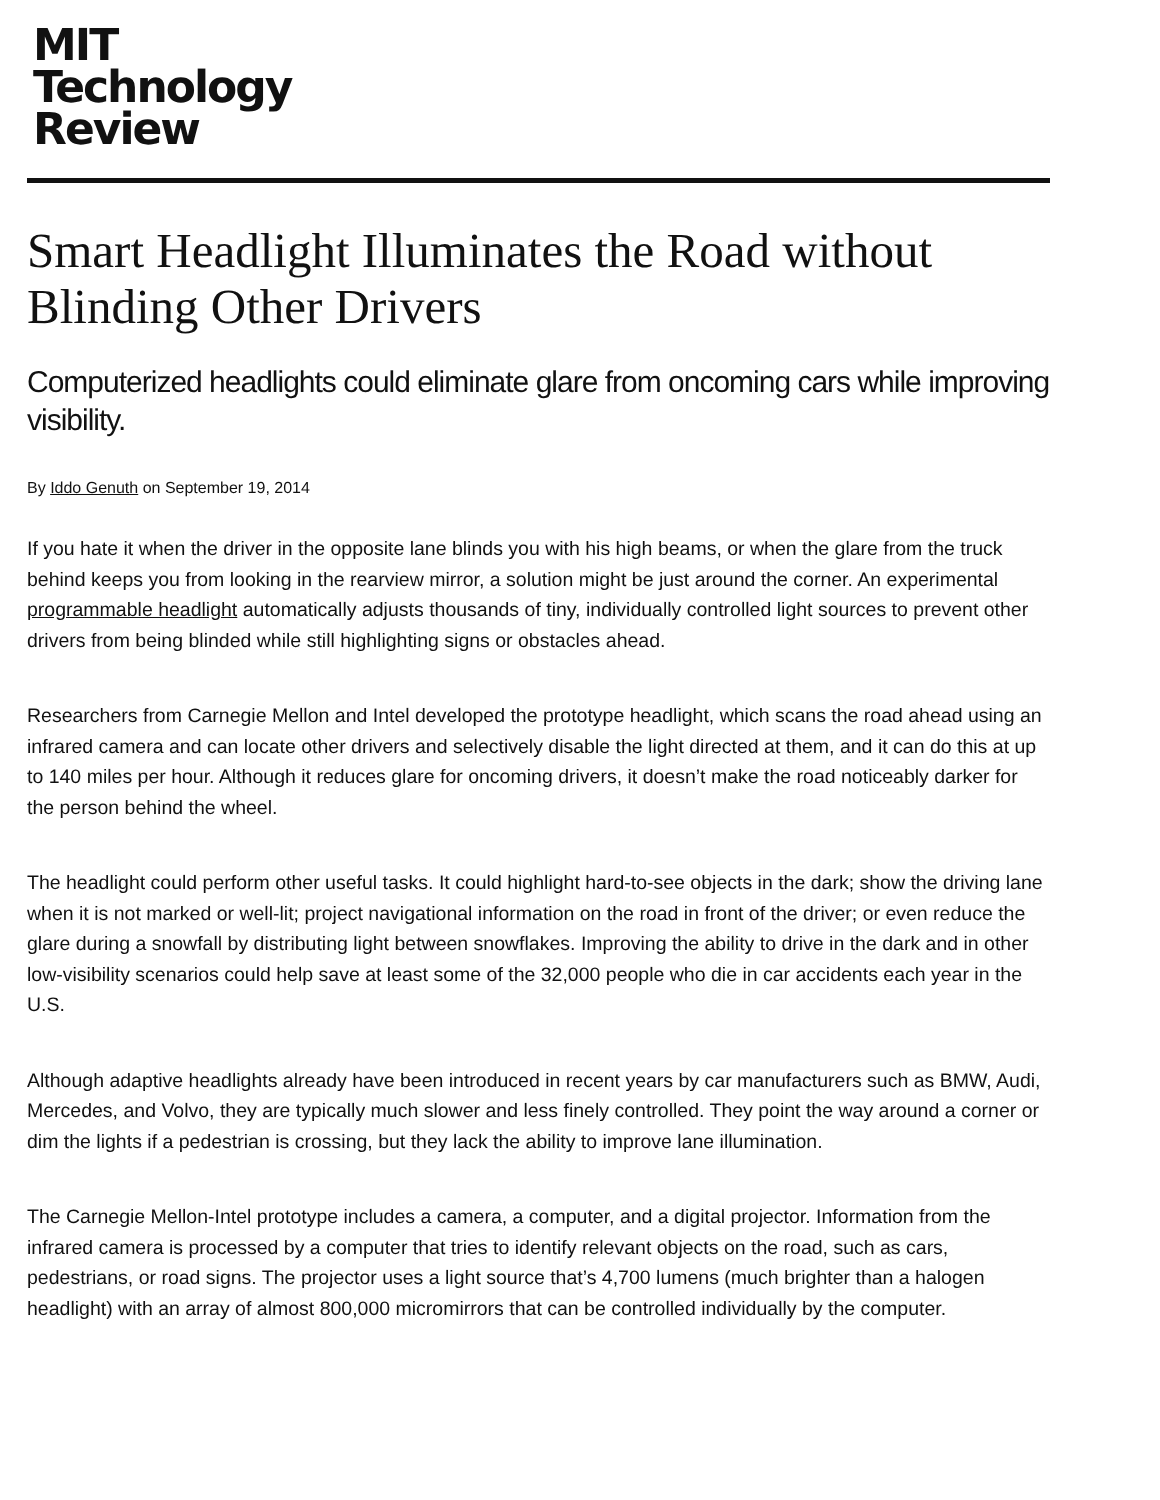MIT
Technology
Review
Smart Headlight Illuminates the Road without Blinding Other Drivers
Computerized headlights could eliminate glare from oncoming cars while improving visibility.
By Iddo Genuth on September 19, 2014
If you hate it when the driver in the opposite lane blinds you with his high beams, or when the glare from the truck behind keeps you from looking in the rearview mirror, a solution might be just around the corner. An experimental programmable headlight automatically adjusts thousands of tiny, individually controlled light sources to prevent other drivers from being blinded while still highlighting signs or obstacles ahead.
Researchers from Carnegie Mellon and Intel developed the prototype headlight, which scans the road ahead using an infrared camera and can locate other drivers and selectively disable the light directed at them, and it can do this at up to 140 miles per hour. Although it reduces glare for oncoming drivers, it doesn’t make the road noticeably darker for the person behind the wheel.
The headlight could perform other useful tasks. It could highlight hard-to-see objects in the dark; show the driving lane when it is not marked or well-lit; project navigational information on the road in front of the driver; or even reduce the glare during a snowfall by distributing light between snowflakes. Improving the ability to drive in the dark and in other low-visibility scenarios could help save at least some of the 32,000 people who die in car accidents each year in the U.S.
Although adaptive headlights already have been introduced in recent years by car manufacturers such as BMW, Audi, Mercedes, and Volvo, they are typically much slower and less finely controlled. They point the way around a corner or dim the lights if a pedestrian is crossing, but they lack the ability to improve lane illumination.
The Carnegie Mellon-Intel prototype includes a camera, a computer, and a digital projector. Information from the infrared camera is processed by a computer that tries to identify relevant objects on the road, such as cars, pedestrians, or road signs. The projector uses a light source that’s 4,700 lumens (much brighter than a halogen headlight) with an array of almost 800,000 micromirrors that can be controlled individually by the computer.